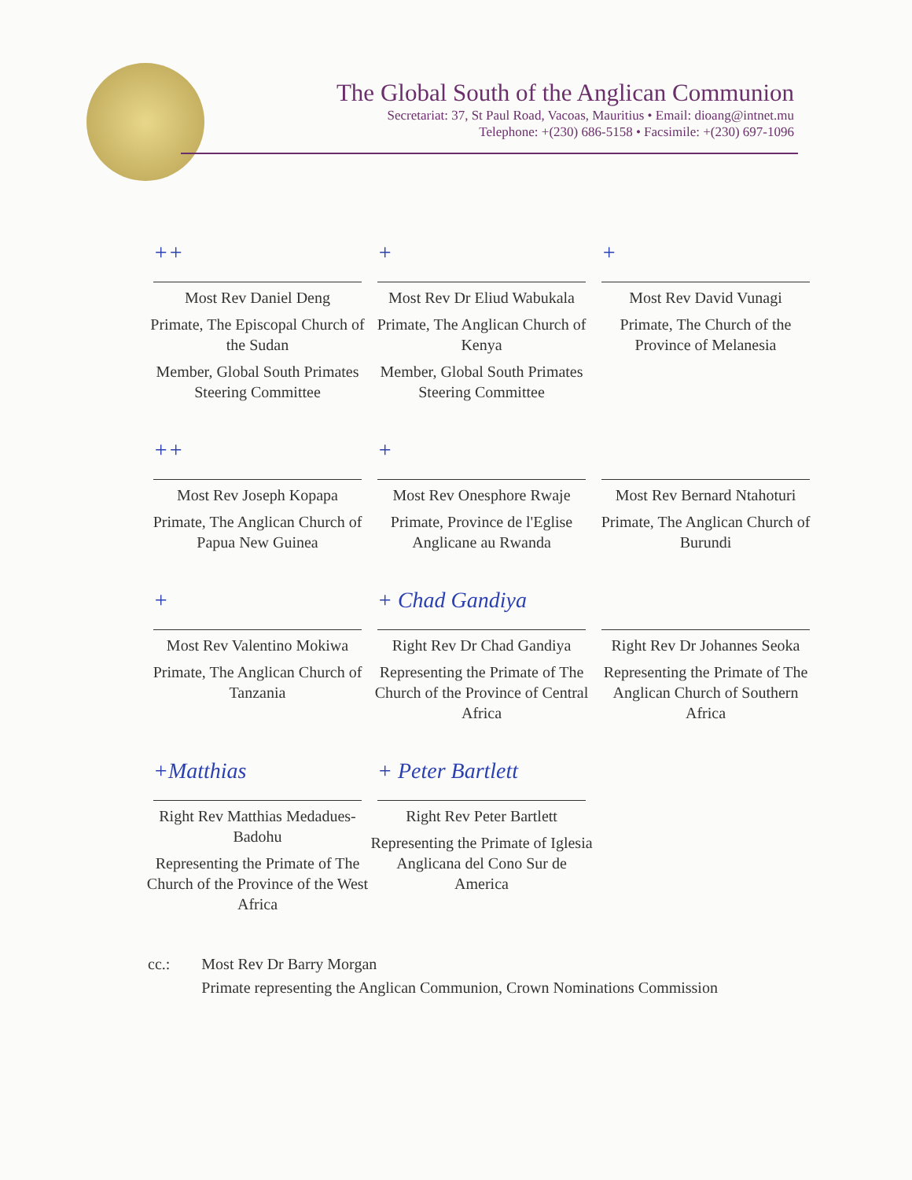The Global South of the Anglican Communion
Secretariat: 37, St Paul Road, Vacoas, Mauritius • Email: dioang@intnet.mu
Telephone: +(230) 686-5158 • Facsimile: +(230) 697-1096
++
Most Rev Daniel Deng
Primate, The Episcopal Church of the Sudan
Member, Global South Primates Steering Committee
+
Most Rev Dr Eliud Wabukala
Primate, The Anglican Church of Kenya
Member, Global South Primates Steering Committee
+
Most Rev David Vunagi
Primate, The Church of the Province of Melanesia
++
Most Rev Joseph Kopapa
Primate, The Anglican Church of Papua New Guinea
+
Most Rev Onesphore Rwaje
Primate, Province de l'Eglise Anglicane au Rwanda
Most Rev Bernard Ntahoturi
Primate, The Anglican Church of Burundi
+
Most Rev Valentino Mokiwa
Primate, The Anglican Church of Tanzania
+ Chad Gandiya
Right Rev Dr Chad Gandiya
Representing the Primate of The Church of the Province of Central Africa
Right Rev Dr Johannes Seoka
Representing the Primate of The Anglican Church of Southern Africa
+Matthias
Right Rev Matthias Medadues-Badohu
Representing the Primate of The Church of the Province of the West Africa
+ Peter Bartlett
Right Rev Peter Bartlett
Representing the Primate of Iglesia Anglicana del Cono Sur de America
cc.: Most Rev Dr Barry Morgan
Primate representing the Anglican Communion, Crown Nominations Commission